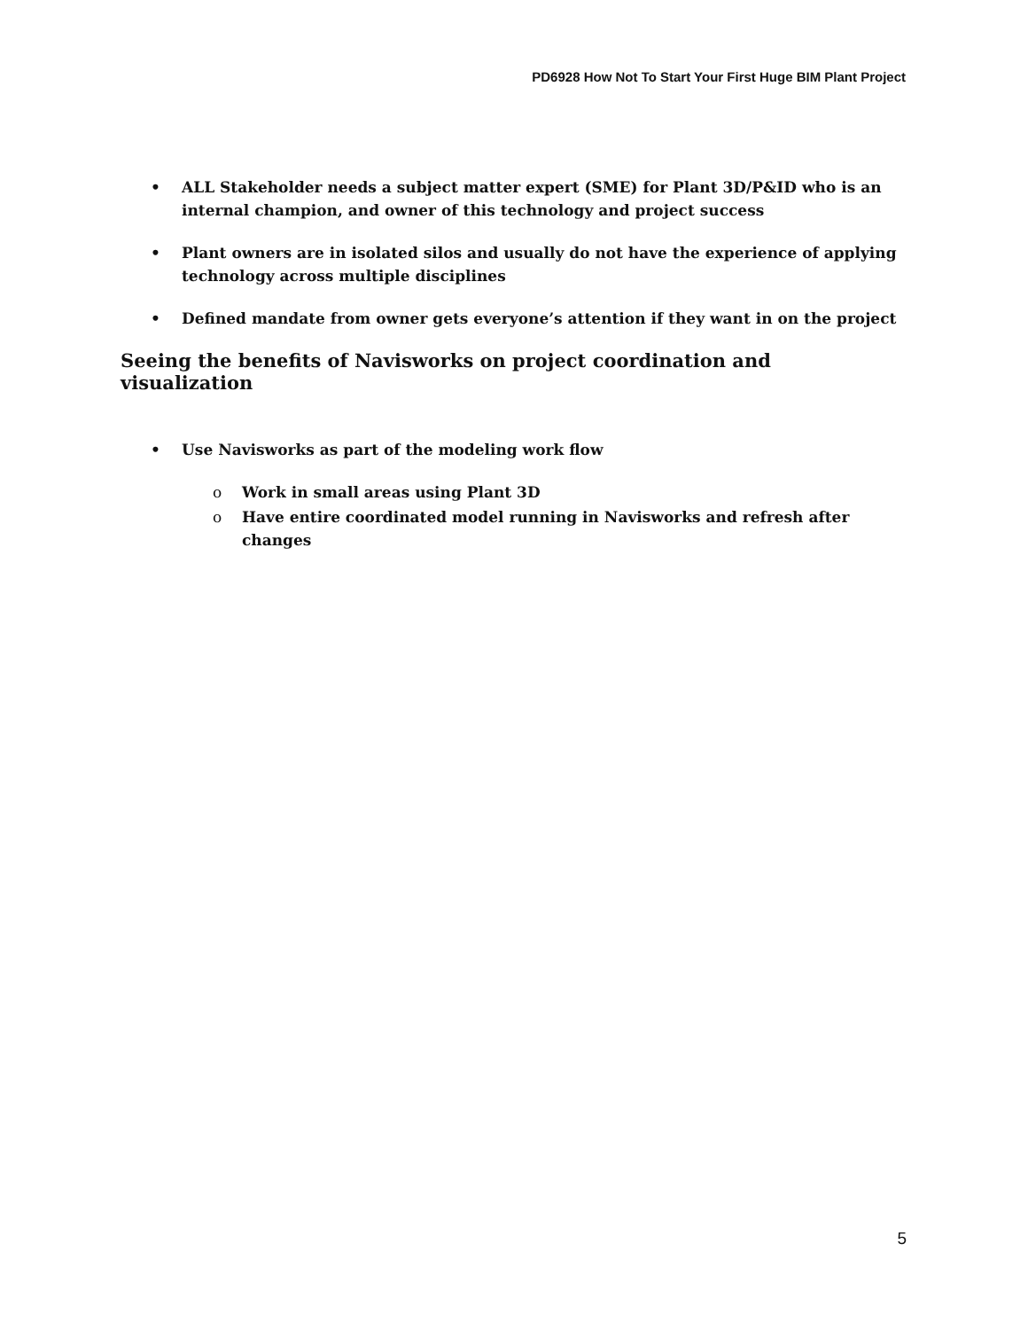PD6928 How Not To Start Your First Huge BIM Plant Project
• ALL Stakeholder needs a subject matter expert (SME) for Plant 3D/P&ID who is an internal champion, and owner of this technology and project success
• Plant owners are in isolated silos and usually do not have the experience of applying technology across multiple disciplines
• Defined mandate from owner gets everyone’s attention if they want in on the project
Seeing the benefits of Navisworks on project coordination and visualization
• Use Navisworks as part of the modeling work flow
o Work in small areas using Plant 3D
o Have entire coordinated model running in Navisworks and refresh after changes
5